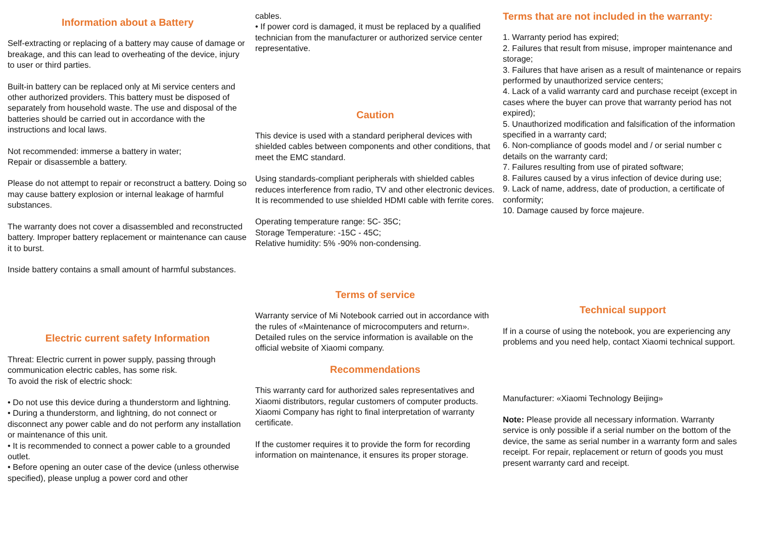Information about a Battery
Self-extracting or replacing of a battery may cause of damage or breakage, and this can lead to overheating of the device, injury to user or third parties.
Built-in battery can be replaced only at Mi service centers and other authorized providers. This battery must be disposed of separately from household waste. The use and disposal of the batteries should be carried out in accordance with the instructions and local laws.
Not recommended: immerse a battery in water;
Repair or disassemble a battery.
Please do not attempt to repair or reconstruct a battery. Doing so may cause battery explosion or internal leakage of harmful substances.
The warranty does not cover a disassembled and reconstructed battery. Improper battery replacement or maintenance can cause it to burst.
Inside battery contains a small amount of harmful substances.
Electric current safety Information
Threat: Electric current in power supply, passing through communication electric cables, has some risk.
To avoid the risk of electric shock:
• Do not use this device during a thunderstorm and lightning.
• During a thunderstorm, and lightning, do not connect or disconnect any power cable and do not perform any installation or maintenance of this unit.
• It is recommended to connect a power cable to a grounded outlet.
• Before opening an outer case of the device (unless otherwise specified), please unplug a power cord and other
cables.
• If power cord is damaged, it must be replaced by a qualified technician from the manufacturer or authorized service center representative.
Caution
This device is used with a standard peripheral devices with shielded cables between components and other conditions, that meet the EMC standard.
Using standards-compliant peripherals with shielded cables reduces interference from radio, TV and other electronic devices. It is recommended to use shielded HDMI cable with ferrite cores.
Operating temperature range: 5C- 35C;
Storage Temperature: -15C - 45C;
Relative humidity: 5% -90% non-condensing.
Terms of service
Warranty service of Mi Notebook carried out in accordance with the rules of «Maintenance of microcomputers and return». Detailed rules on the service information is available on the official website of Xiaomi company.
Recommendations
This warranty card for authorized sales representatives and Xiaomi distributors, regular customers of computer products. Xiaomi Company has right to final interpretation of warranty certificate.
If the customer requires it to provide the form for recording information on maintenance, it ensures its proper storage.
Terms that are not included in the warranty:
1. Warranty period has expired;
2. Failures that result from misuse, improper maintenance and storage;
3. Failures that have arisen as a result of maintenance or repairs performed by unauthorized service centers;
4. Lack of a valid warranty card and purchase receipt (except in cases where the buyer can prove that warranty period has not expired);
5. Unauthorized modification and falsification of the information specified in a warranty card;
6. Non-compliance of goods model and / or serial number c details on the warranty card;
7. Failures resulting from use of pirated software;
8. Failures caused by a virus infection of device during use;
9. Lack of name, address, date of production, a certificate of conformity;
10. Damage caused by force majeure.
Technical support
If in a course of using the notebook, you are experiencing any problems and you need help, contact Xiaomi technical support.
Manufacturer: «Xiaomi Technology Beijing»
Note: Please provide all necessary information. Warranty service is only possible if a serial number on the bottom of the device, the same as serial number in a warranty form and sales receipt. For repair, replacement or return of goods you must present warranty card and receipt.